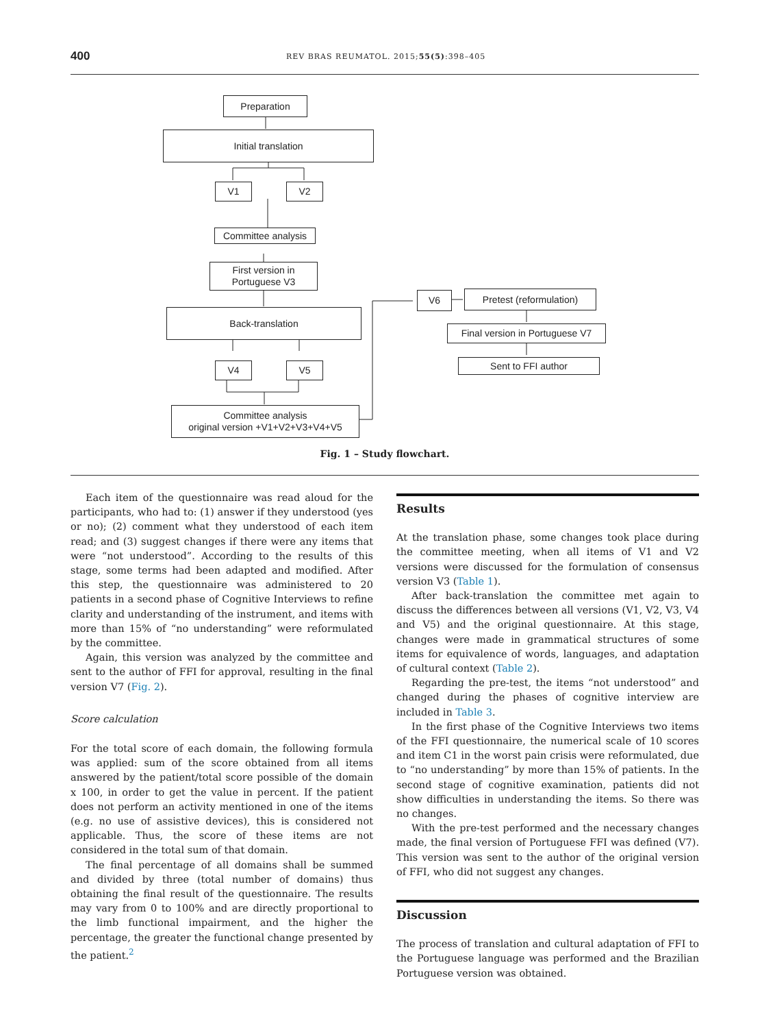400 REV BRAS REUMATOL. 2015;55(5):398–405
Preparation
Initial translation
V1 V2
Committee analysis
First version in
Portuguese V3
Back-translation
V4 V5
Committee analysis
original version +V1+V2+V3+V4+V5
V6
Pretest (reformulation)
Final version in Portuguese V7
Sent to FFI author
Fig. 1 – Study flowchart.
Each item of the questionnaire was read aloud for the participants, who had to: (1) answer if they understood (yes or no); (2) comment what they understood of each item read; and (3) suggest changes if there were any items that were “not understood”. According to the results of this stage, some terms had been adapted and modified. After this step, the questionnaire was administered to 20 patients in a second phase of Cognitive Interviews to refine clarity and understanding of the instrument, and items with more than 15% of “no understanding” were reformulated by the committee.
Again, this version was analyzed by the committee and sent to the author of FFI for approval, resulting in the final version V7 (Fig. 2).
Score calculation
For the total score of each domain, the following formula was applied: sum of the score obtained from all items answered by the patient/total score possible of the domain x 100, in order to get the value in percent. If the patient does not perform an activity mentioned in one of the items (e.g. no use of assistive devices), this is considered not applicable. Thus, the score of these items are not considered in the total sum of that domain.
The final percentage of all domains shall be summed and divided by three (total number of domains) thus obtaining the final result of the questionnaire. The results may vary from 0 to 100% and are directly proportional to the limb functional impairment, and the higher the percentage, the greater the functional change presented by the patient.<sup>2</sup>
Results
At the translation phase, some changes took place during the committee meeting, when all items of V1 and V2 versions were discussed for the formulation of consensus version V3 (Table 1).
After back-translation the committee met again to discuss the differences between all versions (V1, V2, V3, V4 and V5) and the original questionnaire. At this stage, changes were made in grammatical structures of some items for equivalence of words, languages, and adaptation of cultural context (Table 2).
Regarding the pre-test, the items “not understood” and changed during the phases of cognitive interview are included in Table 3.
In the first phase of the Cognitive Interviews two items of the FFI questionnaire, the numerical scale of 10 scores and item C1 in the worst pain crisis were reformulated, due to “no understanding” by more than 15% of patients. In the second stage of cognitive examination, patients did not show difficulties in understanding the items. So there was no changes.
With the pre-test performed and the necessary changes made, the final version of Portuguese FFI was defined (V7). This version was sent to the author of the original version of FFI, who did not suggest any changes.
Discussion
The process of translation and cultural adaptation of FFI to the Portuguese language was performed and the Brazilian Portuguese version was obtained.